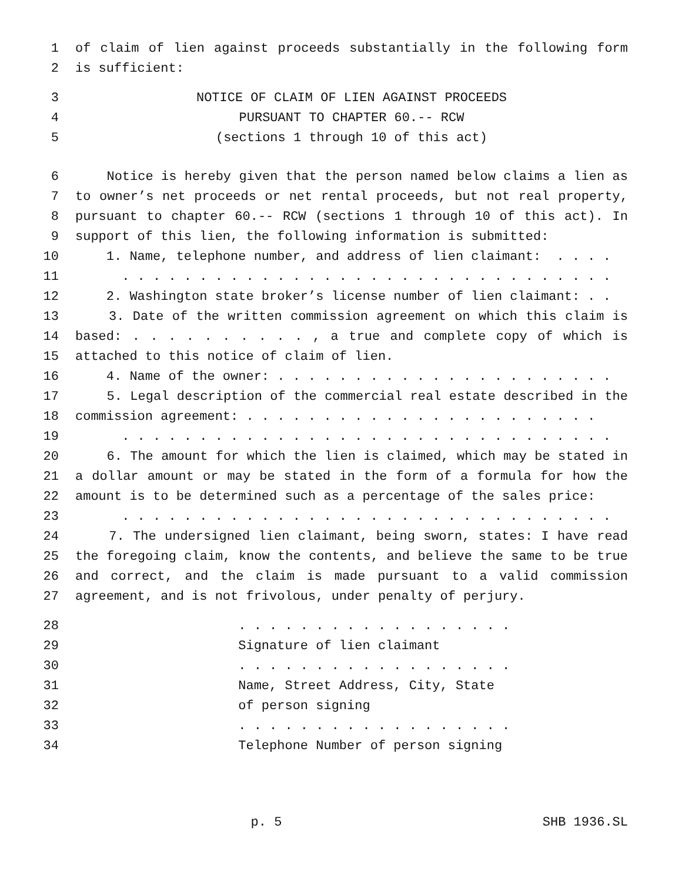1 of claim of lien against proceeds substantially in the following form
2 is sufficient:
3 NOTICE OF CLAIM OF LIEN AGAINST PROCEEDS
4 PURSUANT TO CHAPTER 60.-- RCW
5 (sections 1 through 10 of this act)
6 Notice is hereby given that the person named below claims a lien as
7 to owner’s net proceeds or net rental proceeds, but not real property,
8 pursuant to chapter 60.-- RCW (sections 1 through 10 of this act). In
9 support of this lien, the following information is submitted:
10 1. Name, telephone number, and address of lien claimant: . . . .
11 . . . . . . . . . . . . . . . . . . . . . . . . . . . . . . . .
12 2. Washington state broker’s license number of lien claimant: . .
13 3. Date of the written commission agreement on which this claim is
14 based: . . . . . . . . . . , a true and complete copy of which is
15 attached to this notice of claim of lien.
16 4. Name of the owner: . . . . . . . . . . . . . . . . . . . . . .
17 5. Legal description of the commercial real estate described in the
18 commission agreement: . . . . . . . . . . . . . . . . . . . . . . .
19 . . . . . . . . . . . . . . . . . . . . . . . . . . . . . . . .
20 6. The amount for which the lien is claimed, which may be stated in
21 a dollar amount or may be stated in the form of a formula for how the
22 amount is to be determined such as a percentage of the sales price:
23 . . . . . . . . . . . . . . . . . . . . . . . . . . . . . . . .
24 7. The undersigned lien claimant, being sworn, states: I have read
25 the foregoing claim, know the contents, and believe the same to be true
26 and correct, and the claim is made pursuant to a valid commission
27 agreement, and is not frivolous, under penalty of perjury.
28 . . . . . . . . . . . . . . . . . .
29 Signature of lien claimant
30 . . . . . . . . . . . . . . . . . .
31 Name, Street Address, City, State
32 of person signing
33 . . . . . . . . . . . . . . . . . .
34 Telephone Number of person signing
p. 5 SHB 1936.SL